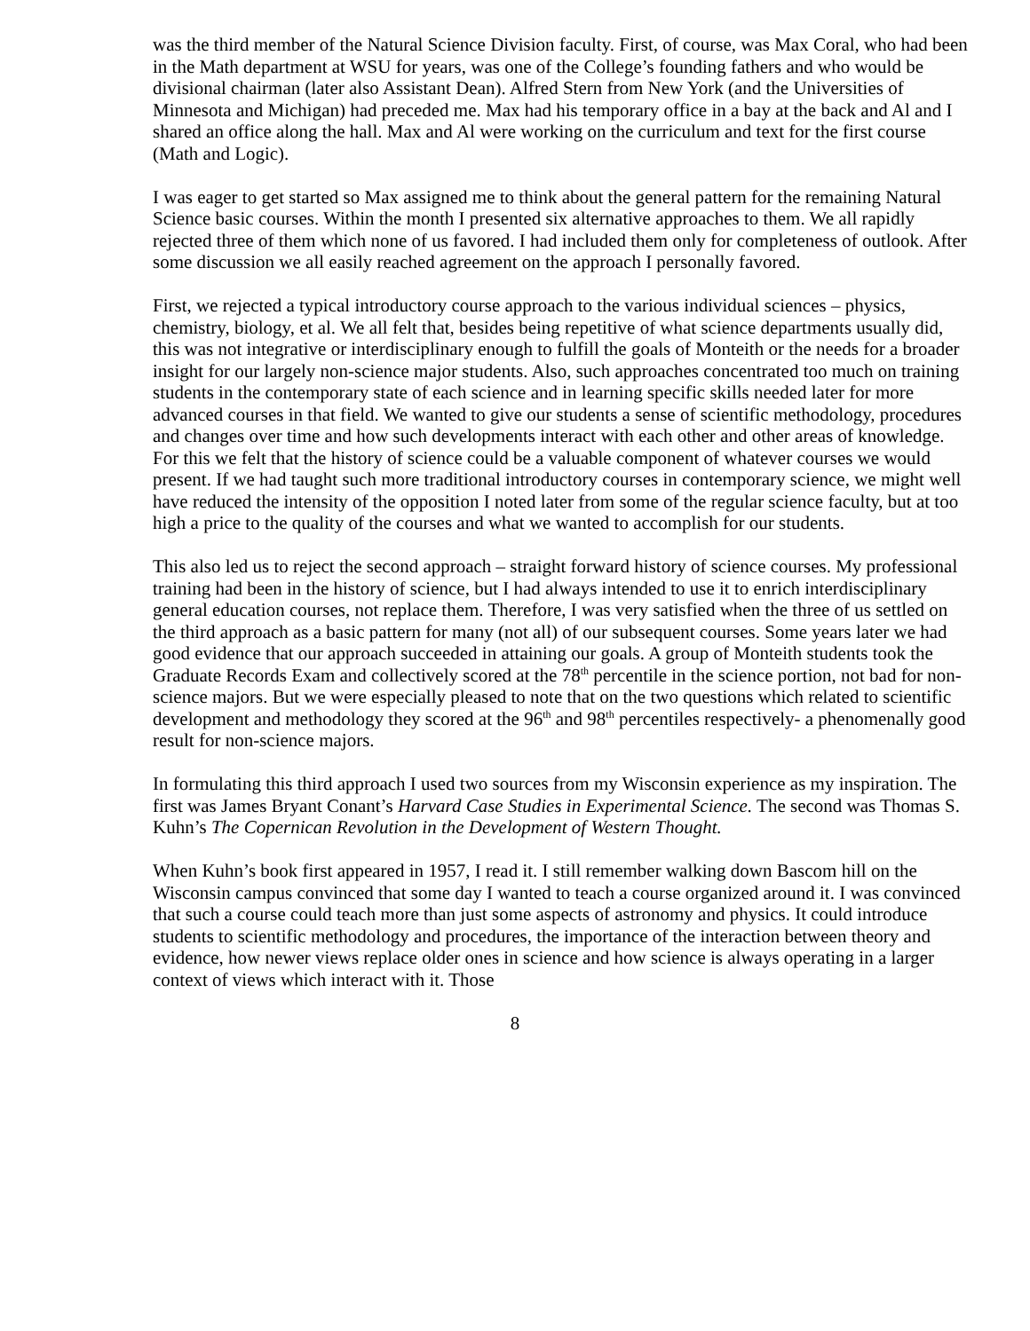was the third member of the Natural Science Division faculty. First, of course, was Max Coral, who had been in the Math department at WSU for years, was one of the College’s founding fathers and who would be divisional chairman (later also Assistant Dean). Alfred Stern from New York (and the Universities of Minnesota and Michigan) had preceded me. Max had his temporary office in a bay at the back and Al and I shared an office along the hall. Max and Al were working on the curriculum and text for the first course (Math and Logic).
I was eager to get started so Max assigned me to think about the general pattern for the remaining Natural Science basic courses. Within the month I presented six alternative approaches to them. We all rapidly rejected three of them which none of us favored. I had included them only for completeness of outlook. After some discussion we all easily reached agreement on the approach I personally favored.
First, we rejected a typical introductory course approach to the various individual sciences – physics, chemistry, biology, et al. We all felt that, besides being repetitive of what science departments usually did, this was not integrative or interdisciplinary enough to fulfill the goals of Monteith or the needs for a broader insight for our largely non-science major students. Also, such approaches concentrated too much on training students in the contemporary state of each science and in learning specific skills needed later for more advanced courses in that field. We wanted to give our students a sense of scientific methodology, procedures and changes over time and how such developments interact with each other and other areas of knowledge. For this we felt that the history of science could be a valuable component of whatever courses we would present. If we had taught such more traditional introductory courses in contemporary science, we might well have reduced the intensity of the opposition I noted later from some of the regular science faculty, but at too high a price to the quality of the courses and what we wanted to accomplish for our students.
This also led us to reject the second approach – straight forward history of science courses. My professional training had been in the history of science, but I had always intended to use it to enrich interdisciplinary general education courses, not replace them. Therefore, I was very satisfied when the three of us settled on the third approach as a basic pattern for many (not all) of our subsequent courses. Some years later we had good evidence that our approach succeeded in attaining our goals. A group of Monteith students took the Graduate Records Exam and collectively scored at the 78<sup>th</sup> percentile in the science portion, not bad for non-science majors. But we were especially pleased to note that on the two questions which related to scientific development and methodology they scored at the 96<sup>th</sup> and 98<sup>th</sup> percentiles respectively- a phenomenally good result for non-science majors.
In formulating this third approach I used two sources from my Wisconsin experience as my inspiration. The first was James Bryant Conant’s Harvard Case Studies in Experimental Science. The second was Thomas S. Kuhn’s The Copernican Revolution in the Development of Western Thought.
When Kuhn’s book first appeared in 1957, I read it. I still remember walking down Bascom hill on the Wisconsin campus convinced that some day I wanted to teach a course organized around it. I was convinced that such a course could teach more than just some aspects of astronomy and physics. It could introduce students to scientific methodology and procedures, the importance of the interaction between theory and evidence, how newer views replace older ones in science and how science is always operating in a larger context of views which interact with it. Those
8